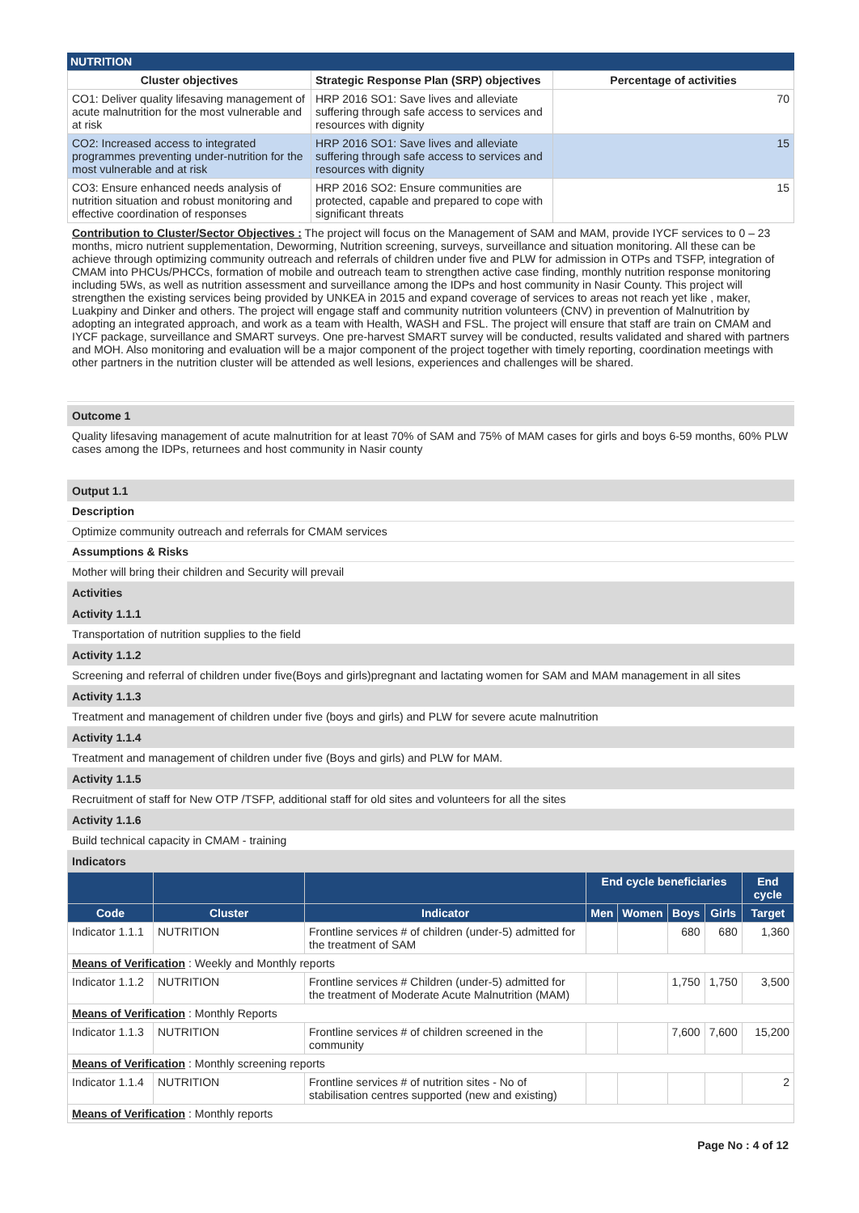NUTRITION
| Cluster objectives | Strategic Response Plan (SRP) objectives | Percentage of activities |
| --- | --- | --- |
| CO1: Deliver quality lifesaving management of acute malnutrition for the most vulnerable and at risk | HRP 2016 SO1: Save lives and alleviate suffering through safe access to services and resources with dignity | 70 |
| CO2: Increased access to integrated programmes preventing under-nutrition for the most vulnerable and at risk | HRP 2016 SO1: Save lives and alleviate suffering through safe access to services and resources with dignity | 15 |
| CO3: Ensure enhanced needs analysis of nutrition situation and robust monitoring and effective coordination of responses | HRP 2016 SO2: Ensure communities are protected, capable and prepared to cope with significant threats | 15 |
Contribution to Cluster/Sector Objectives : The project will focus on the Management of SAM and MAM, provide IYCF services to 0 – 23 months, micro nutrient supplementation, Deworming, Nutrition screening, surveys, surveillance and situation monitoring. All these can be achieve through optimizing community outreach and referrals of children under five and PLW for admission in OTPs and TSFP, integration of CMAM into PHCUs/PHCCs, formation of mobile and outreach team to strengthen active case finding, monthly nutrition response monitoring including 5Ws, as well as nutrition assessment and surveillance among the IDPs and host community in Nasir County. This project will strengthen the existing services being provided by UNKEA in 2015 and expand coverage of services to areas not reach yet like , maker, Luakpiny and Dinker and others. The project will engage staff and community nutrition volunteers (CNV) in prevention of Malnutrition by adopting an integrated approach, and work as a team with Health, WASH and FSL. The project will ensure that staff are train on CMAM and IYCF package, surveillance and SMART surveys. One pre-harvest SMART survey will be conducted, results validated and shared with partners and MOH. Also monitoring and evaluation will be a major component of the project together with timely reporting, coordination meetings with other partners in the nutrition cluster will be attended as well lesions, experiences and challenges will be shared.
Outcome 1
Quality lifesaving management of acute malnutrition for at least 70% of SAM and 75% of MAM cases for girls and boys 6-59 months, 60% PLW cases among the IDPs, returnees and host community in Nasir county
Output 1.1
Description
Optimize community outreach and referrals for CMAM services
Assumptions & Risks
Mother will bring their children and Security will prevail
Activities
Activity 1.1.1
Transportation of nutrition supplies to the field
Activity 1.1.2
Screening and referral of children under five(Boys and girls)pregnant and lactating women for SAM and MAM management in all sites
Activity 1.1.3
Treatment and management of children under five (boys and girls) and PLW for severe acute malnutrition
Activity 1.1.4
Treatment and management of children under five (Boys and girls) and PLW for MAM.
Activity 1.1.5
Recruitment of staff for New OTP /TSFP, additional staff for old sites and volunteers for all the sites
Activity 1.1.6
Build technical capacity in CMAM - training
Indicators
| | | | End cycle beneficiaries | | | | End cycle |
| --- | --- | --- | --- | --- | --- | --- | --- |
| Code | Cluster | Indicator | Men | Women | Boys | Girls | Target |
| Indicator 1.1.1 | NUTRITION | Frontline services # of children (under-5) admitted for the treatment of SAM | | | 680 | 680 | 1,360 |
| Means of Verification : Weekly and Monthly reports | | | | | | | |
| Indicator 1.1.2 | NUTRITION | Frontline services # Children (under-5) admitted for the treatment of Moderate Acute Malnutrition (MAM) | | | 1,750 | 1,750 | 3,500 |
| Means of Verification : Monthly Reports | | | | | | | |
| Indicator 1.1.3 | NUTRITION | Frontline services # of children screened in the community | | | 7,600 | 7,600 | 15,200 |
| Means of Verification : Monthly screening reports | | | | | | | |
| Indicator 1.1.4 | NUTRITION | Frontline services # of nutrition sites - No of stabilisation centres supported (new and existing) | | | | | 2 |
| Means of Verification : Monthly reports | | | | | | | |
Page No : 4 of 12